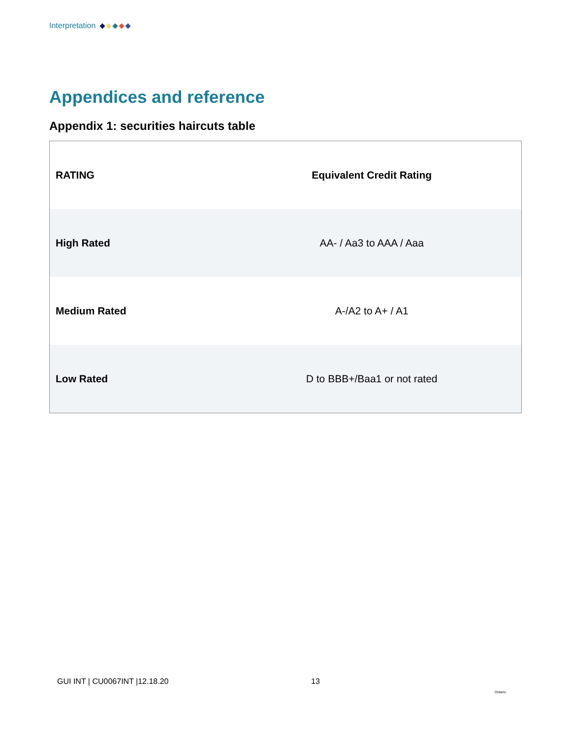Interpretation
Appendices and reference
Appendix 1: securities haircuts table
| RATING | Equivalent Credit Rating |
| --- | --- |
| High Rated | AA- / Aa3 to AAA / Aaa |
| Medium Rated | A-/A2 to A+ / A1 |
| Low Rated | D to BBB+/Baa1 or not rated |
GUI INT | CU0067INT |12.18.20 13
Ontario